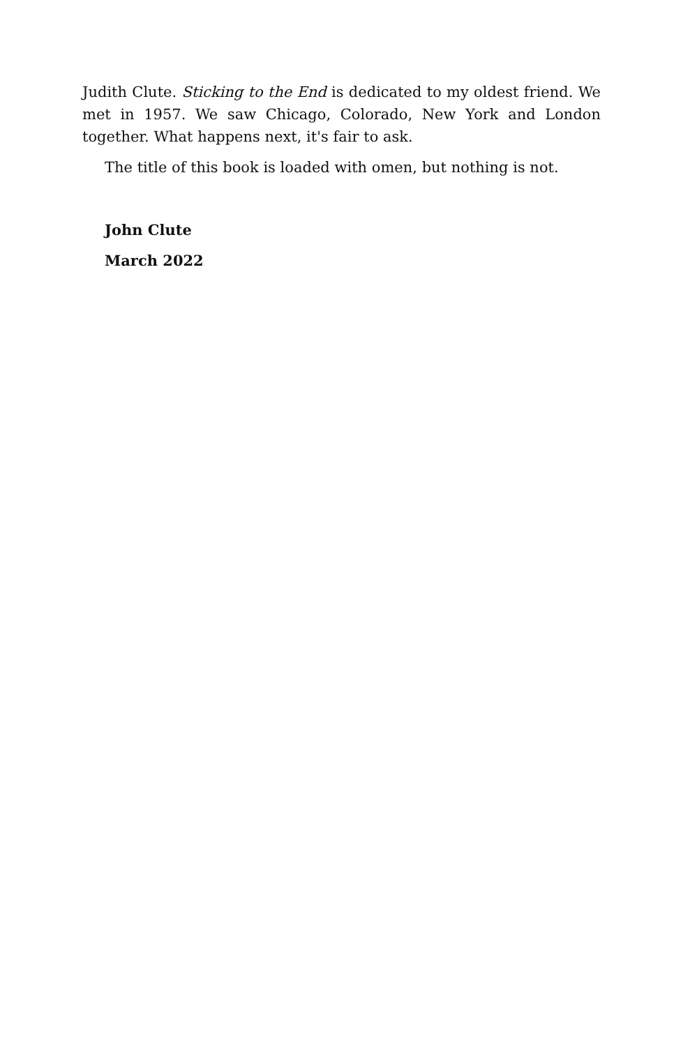Judith Clute. Sticking to the End is dedicated to my oldest friend. We met in 1957. We saw Chicago, Colorado, New York and London together. What happens next, it's fair to ask.
The title of this book is loaded with omen, but nothing is not.
John Clute
March 2022